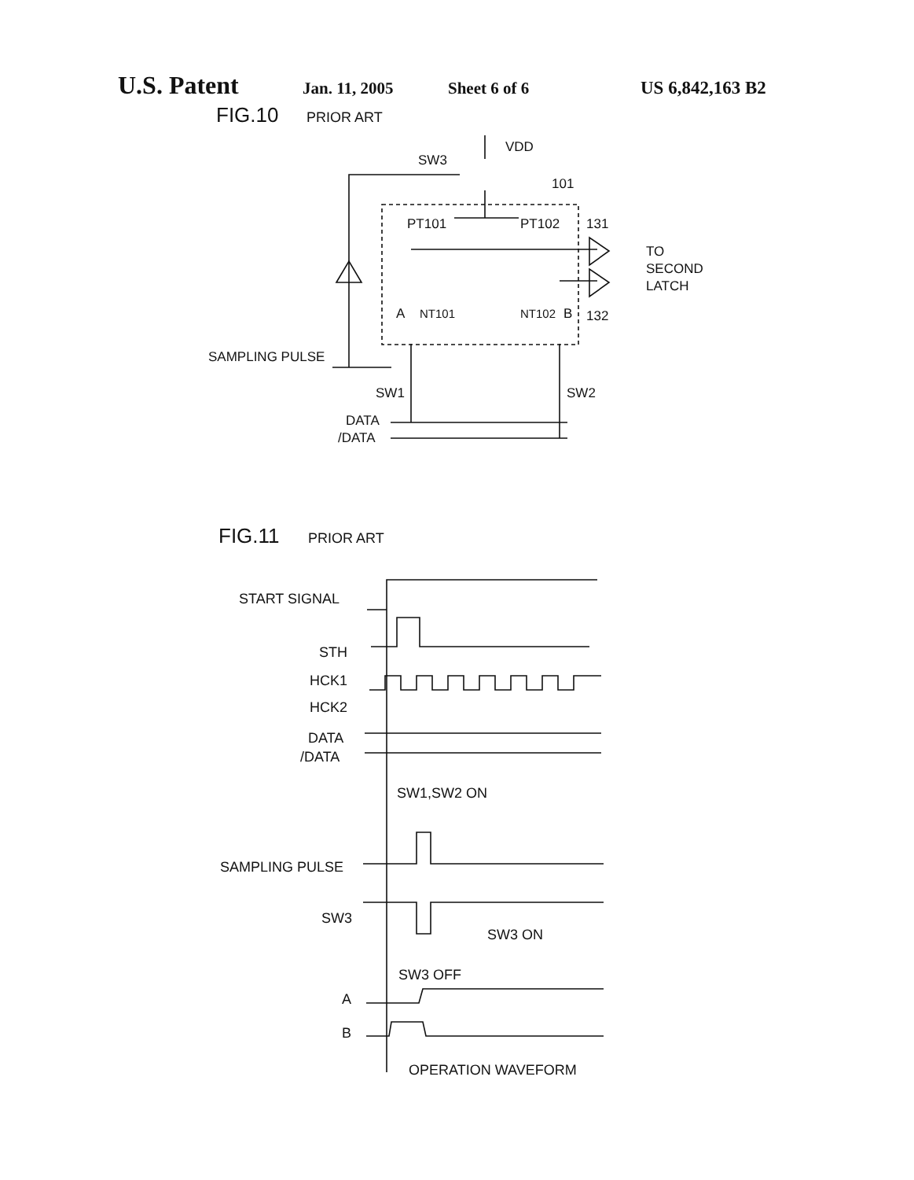U.S. Patent Jan. 11, 2005 Sheet 6 of 6 US 6,842,163 B2
FIG.10
PRIOR ART
VDD
SW3
101
PT101
PT102
131
TO
SECOND
LATCH
A
NT101
NT102
B
132
SAMPLING PULSE
SW1
SW2
DATA
/DATA
FIG.11
PRIOR ART
START SIGNAL
STH
HCK1
HCK2
DATA
/DATA
SW1,SW2 ON
SAMPLING PULSE
SW3
SW3 ON
SW3 OFF
A
B
OPERATION WAVEFORM